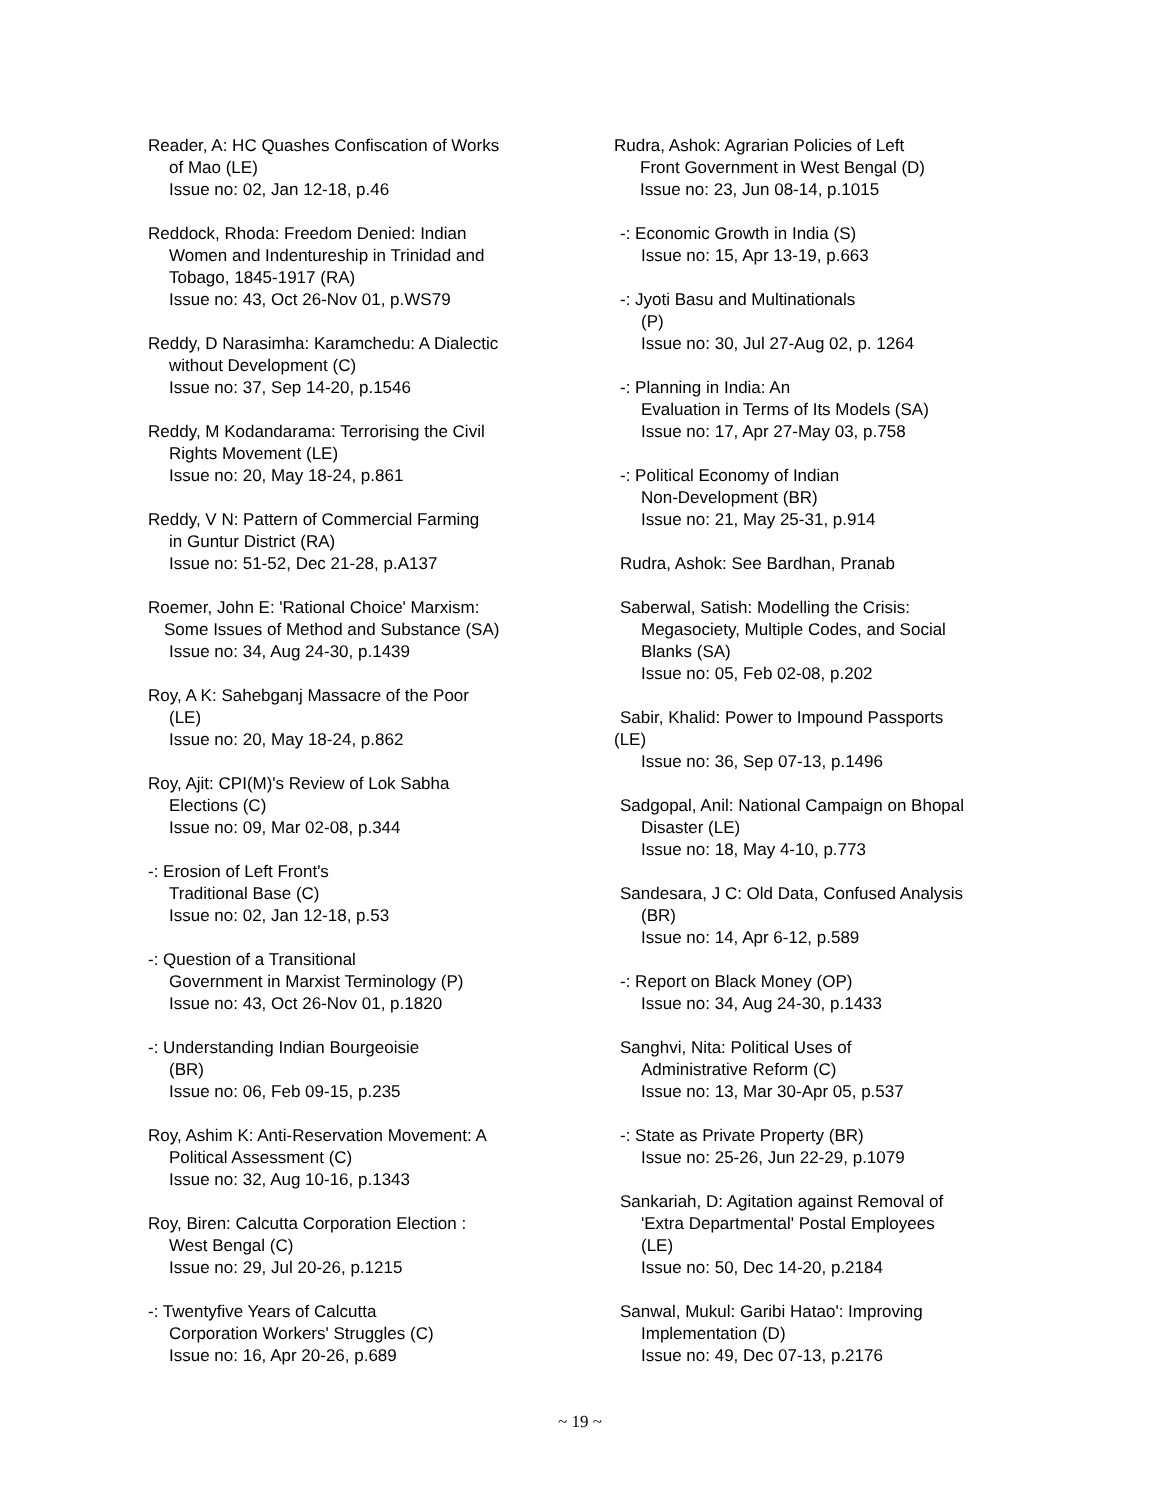Reader, A: HC Quashes Confiscation of Works
of Mao (LE)
Issue no: 02, Jan 12-18, p.46
Reddock, Rhoda: Freedom Denied: Indian
Women and Indentureship in Trinidad and
Tobago, 1845-1917 (RA)
Issue no: 43, Oct 26-Nov 01, p.WS79
Reddy, D Narasimha: Karamchedu: A Dialectic
without Development (C)
Issue no: 37, Sep 14-20, p.1546
Reddy, M Kodandarama: Terrorising the Civil
Rights Movement (LE)
Issue no: 20, May 18-24, p.861
Reddy, V N: Pattern of Commercial Farming
in Guntur District (RA)
Issue no: 51-52, Dec 21-28, p.A137
Roemer, John E: 'Rational Choice' Marxism:
Some Issues of Method and Substance (SA)
Issue no: 34, Aug 24-30, p.1439
Roy, A K: Sahebganj Massacre of the Poor
(LE)
Issue no: 20, May 18-24, p.862
Roy, Ajit: CPI(M)'s Review of Lok Sabha
Elections (C)
Issue no: 09, Mar 02-08, p.344
-: Erosion of Left Front's
Traditional Base (C)
Issue no: 02, Jan 12-18, p.53
-: Question of a Transitional
Government in Marxist Terminology (P)
Issue no: 43, Oct 26-Nov 01, p.1820
-: Understanding Indian Bourgeoisie
(BR)
Issue no: 06, Feb 09-15, p.235
Roy, Ashim K: Anti-Reservation Movement: A
Political Assessment (C)
Issue no: 32, Aug 10-16, p.1343
Roy, Biren: Calcutta Corporation Election :
West Bengal (C)
Issue no: 29, Jul 20-26, p.1215
-: Twentyfive Years of Calcutta
Corporation Workers' Struggles (C)
Issue no: 16, Apr 20-26, p.689
Rudra, Ashok: Agrarian Policies of Left
Front Government in West Bengal (D)
Issue no: 23, Jun 08-14, p.1015
-: Economic Growth in India (S)
Issue no: 15, Apr 13-19, p.663
-: Jyoti Basu and Multinationals
(P)
Issue no: 30, Jul 27-Aug 02, p. 1264
-: Planning in India: An
Evaluation in Terms of Its Models (SA)
Issue no: 17, Apr 27-May 03, p.758
-: Political Economy of Indian
Non-Development (BR)
Issue no: 21, May 25-31, p.914
Rudra, Ashok: See Bardhan, Pranab
Saberwal, Satish: Modelling the Crisis:
Megasociety, Multiple Codes, and Social
Blanks (SA)
Issue no: 05, Feb 02-08, p.202
Sabir, Khalid: Power to Impound Passports
(LE)
Issue no: 36, Sep 07-13, p.1496
Sadgopal, Anil: National Campaign on Bhopal
Disaster (LE)
Issue no: 18, May 4-10, p.773
Sandesara, J C: Old Data, Confused Analysis
(BR)
Issue no: 14, Apr 6-12, p.589
-: Report on Black Money (OP)
Issue no: 34, Aug 24-30, p.1433
Sanghvi, Nita: Political Uses of
Administrative Reform (C)
Issue no: 13, Mar 30-Apr 05, p.537
-: State as Private Property (BR)
Issue no: 25-26, Jun 22-29, p.1079
Sankariah, D: Agitation against Removal of
'Extra Departmental' Postal Employees
(LE)
Issue no: 50, Dec 14-20, p.2184
Sanwal, Mukul: Garibi Hatao': Improving
Implementation (D)
Issue no: 49, Dec 07-13, p.2176
~ 19 ~